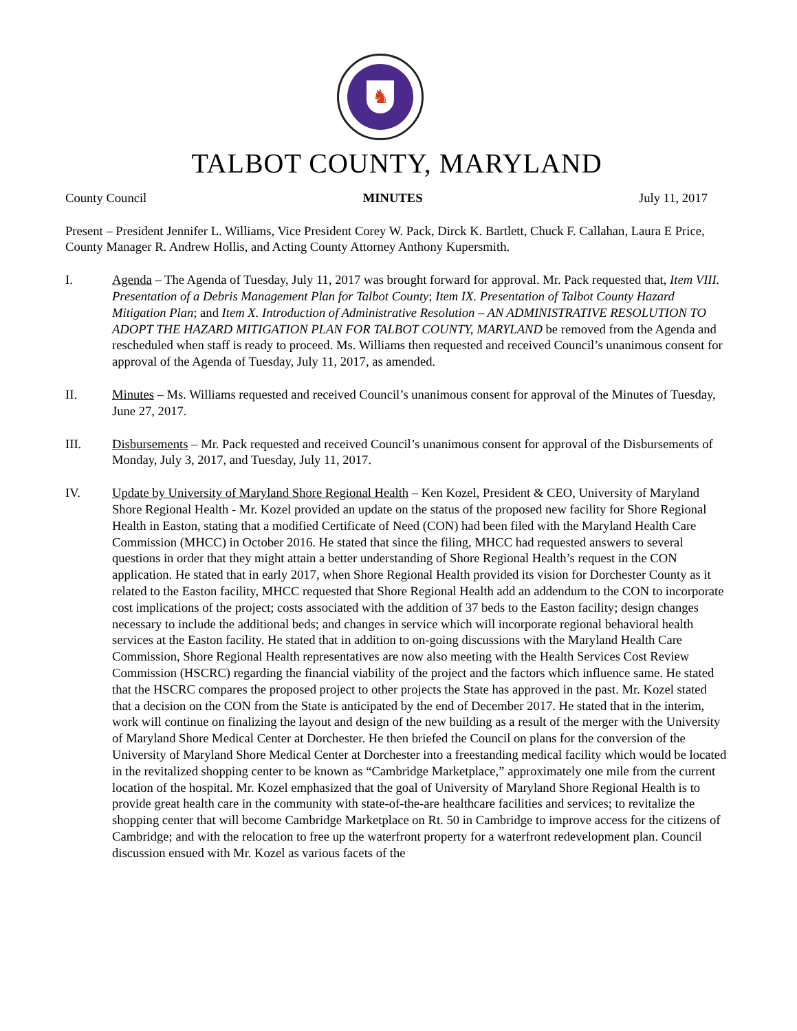♞
TALBOT COUNTY, MARYLAND
County Council MINUTES July 11, 2017
Present – President Jennifer L. Williams, Vice President Corey W. Pack, Dirck K. Bartlett, Chuck F. Callahan, Laura E Price, County Manager R. Andrew Hollis, and Acting County Attorney Anthony Kupersmith.
I. Agenda – The Agenda of Tuesday, July 11, 2017 was brought forward for approval. Mr. Pack requested that, Item VIII. Presentation of a Debris Management Plan for Talbot County; Item IX. Presentation of Talbot County Hazard Mitigation Plan; and Item X. Introduction of Administrative Resolution – AN ADMINISTRATIVE RESOLUTION TO ADOPT THE HAZARD MITIGATION PLAN FOR TALBOT COUNTY, MARYLAND be removed from the Agenda and rescheduled when staff is ready to proceed. Ms. Williams then requested and received Council’s unanimous consent for approval of the Agenda of Tuesday, July 11, 2017, as amended.
II. Minutes – Ms. Williams requested and received Council’s unanimous consent for approval of the Minutes of Tuesday, June 27, 2017.
III. Disbursements – Mr. Pack requested and received Council’s unanimous consent for approval of the Disbursements of Monday, July 3, 2017, and Tuesday, July 11, 2017.
IV. Update by University of Maryland Shore Regional Health – Ken Kozel, President & CEO, University of Maryland Shore Regional Health - Mr. Kozel provided an update on the status of the proposed new facility for Shore Regional Health in Easton, stating that a modified Certificate of Need (CON) had been filed with the Maryland Health Care Commission (MHCC) in October 2016. He stated that since the filing, MHCC had requested answers to several questions in order that they might attain a better understanding of Shore Regional Health’s request in the CON application. He stated that in early 2017, when Shore Regional Health provided its vision for Dorchester County as it related to the Easton facility, MHCC requested that Shore Regional Health add an addendum to the CON to incorporate cost implications of the project; costs associated with the addition of 37 beds to the Easton facility; design changes necessary to include the additional beds; and changes in service which will incorporate regional behavioral health services at the Easton facility. He stated that in addition to on-going discussions with the Maryland Health Care Commission, Shore Regional Health representatives are now also meeting with the Health Services Cost Review Commission (HSCRC) regarding the financial viability of the project and the factors which influence same. He stated that the HSCRC compares the proposed project to other projects the State has approved in the past. Mr. Kozel stated that a decision on the CON from the State is anticipated by the end of December 2017. He stated that in the interim, work will continue on finalizing the layout and design of the new building as a result of the merger with the University of Maryland Shore Medical Center at Dorchester. He then briefed the Council on plans for the conversion of the University of Maryland Shore Medical Center at Dorchester into a freestanding medical facility which would be located in the revitalized shopping center to be known as “Cambridge Marketplace,” approximately one mile from the current location of the hospital. Mr. Kozel emphasized that the goal of University of Maryland Shore Regional Health is to provide great health care in the community with state-of-the-are healthcare facilities and services; to revitalize the shopping center that will become Cambridge Marketplace on Rt. 50 in Cambridge to improve access for the citizens of Cambridge; and with the relocation to free up the waterfront property for a waterfront redevelopment plan. Council discussion ensued with Mr. Kozel as various facets of the